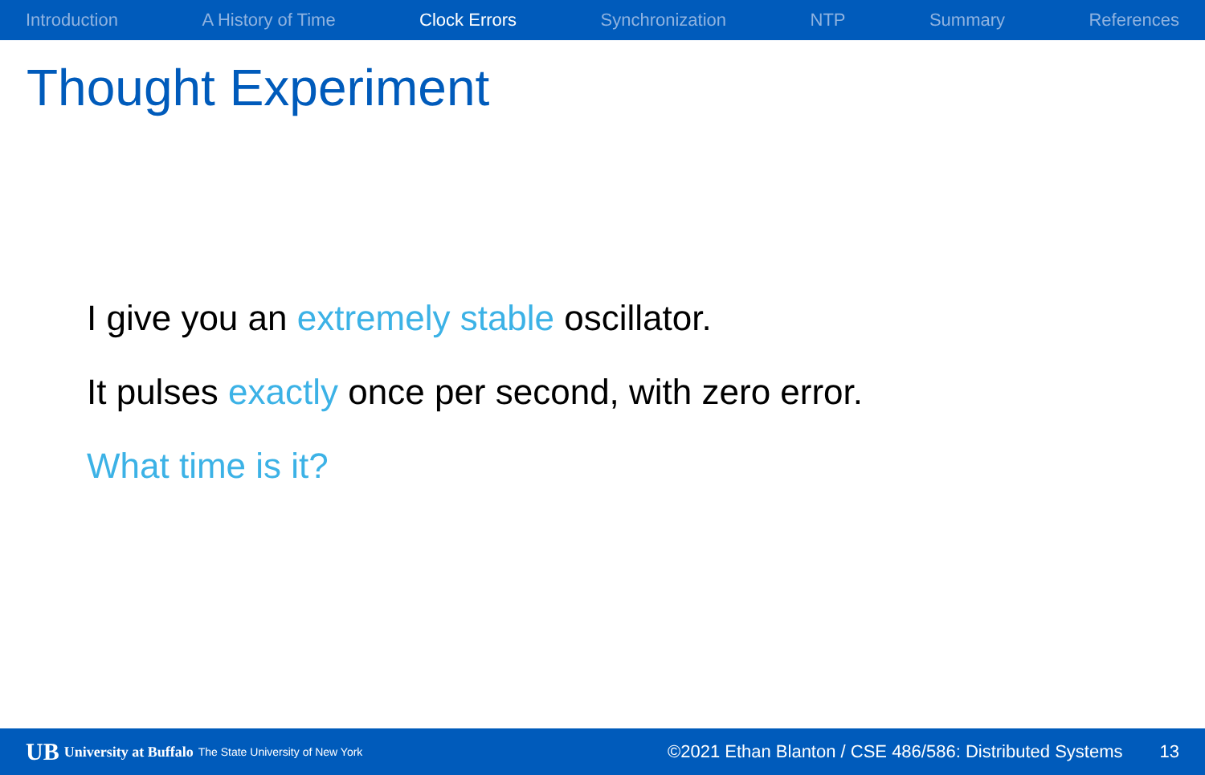Introduction A History of Time Clock Errors Synchronization NTP Summary References
Thought Experiment
I give you an extremely stable oscillator.
It pulses exactly once per second, with zero error.
What time is it?
UB University at Buffalo The State University of New York ©2021 Ethan Blanton / CSE 486/586: Distributed Systems 13